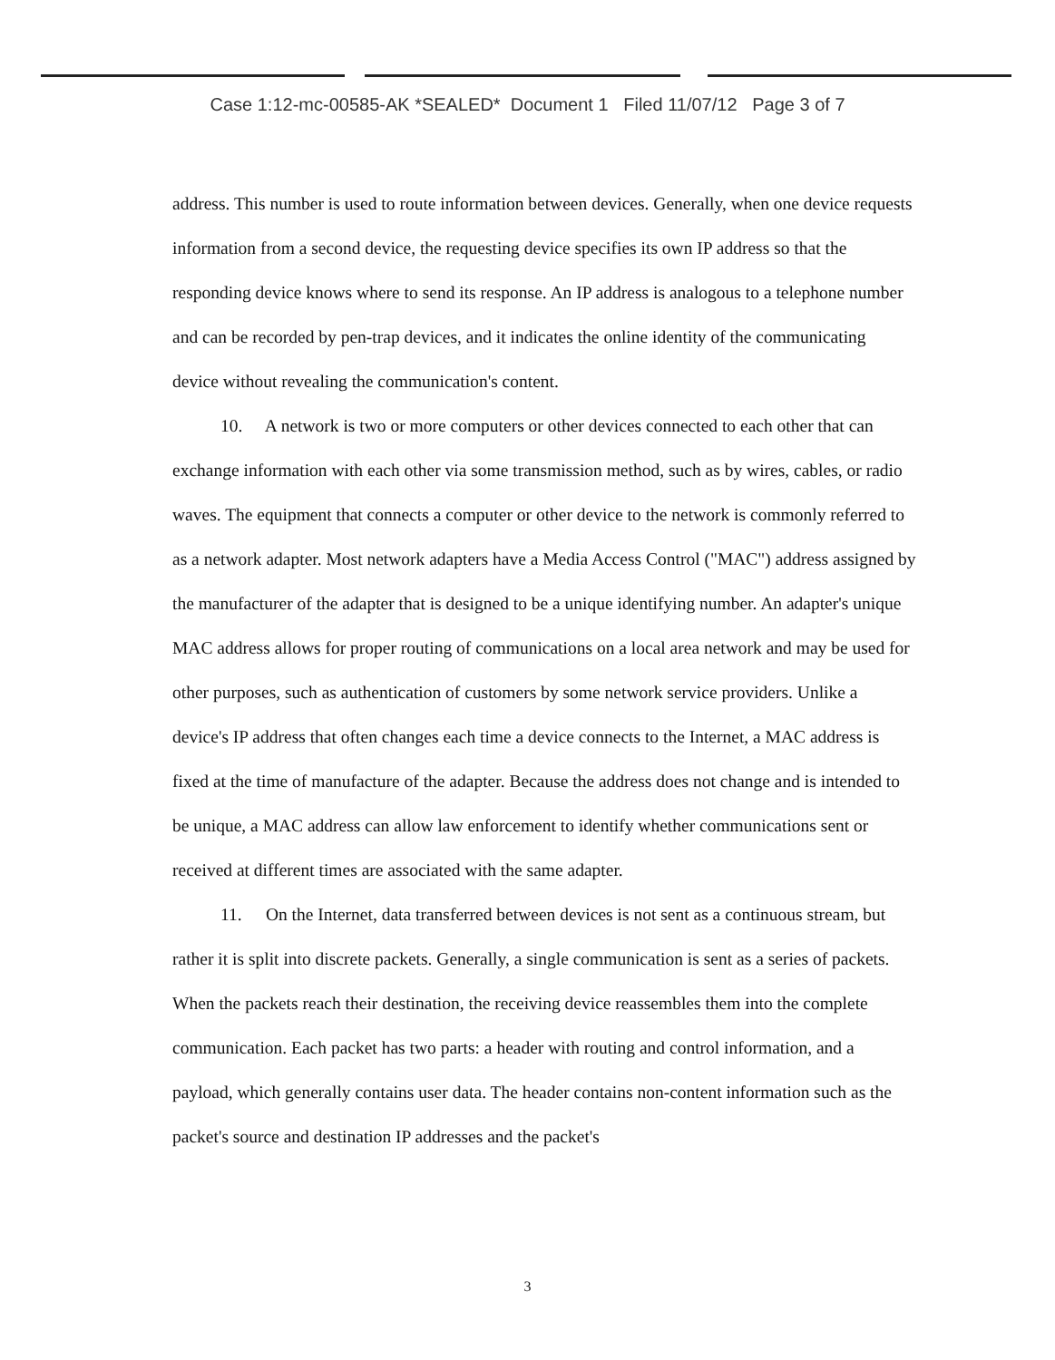Case 1:12-mc-00585-AK *SEALED* Document 1 Filed 11/07/12 Page 3 of 7
address. This number is used to route information between devices. Generally, when one device requests information from a second device, the requesting device specifies its own IP address so that the responding device knows where to send its response. An IP address is analogous to a telephone number and can be recorded by pen-trap devices, and it indicates the online identity of the communicating device without revealing the communication's content.
10. A network is two or more computers or other devices connected to each other that can exchange information with each other via some transmission method, such as by wires, cables, or radio waves. The equipment that connects a computer or other device to the network is commonly referred to as a network adapter. Most network adapters have a Media Access Control ("MAC") address assigned by the manufacturer of the adapter that is designed to be a unique identifying number. An adapter's unique MAC address allows for proper routing of communications on a local area network and may be used for other purposes, such as authentication of customers by some network service providers. Unlike a device's IP address that often changes each time a device connects to the Internet, a MAC address is fixed at the time of manufacture of the adapter. Because the address does not change and is intended to be unique, a MAC address can allow law enforcement to identify whether communications sent or received at different times are associated with the same adapter.
11. On the Internet, data transferred between devices is not sent as a continuous stream, but rather it is split into discrete packets. Generally, a single communication is sent as a series of packets. When the packets reach their destination, the receiving device reassembles them into the complete communication. Each packet has two parts: a header with routing and control information, and a payload, which generally contains user data. The header contains non-content information such as the packet's source and destination IP addresses and the packet's
3